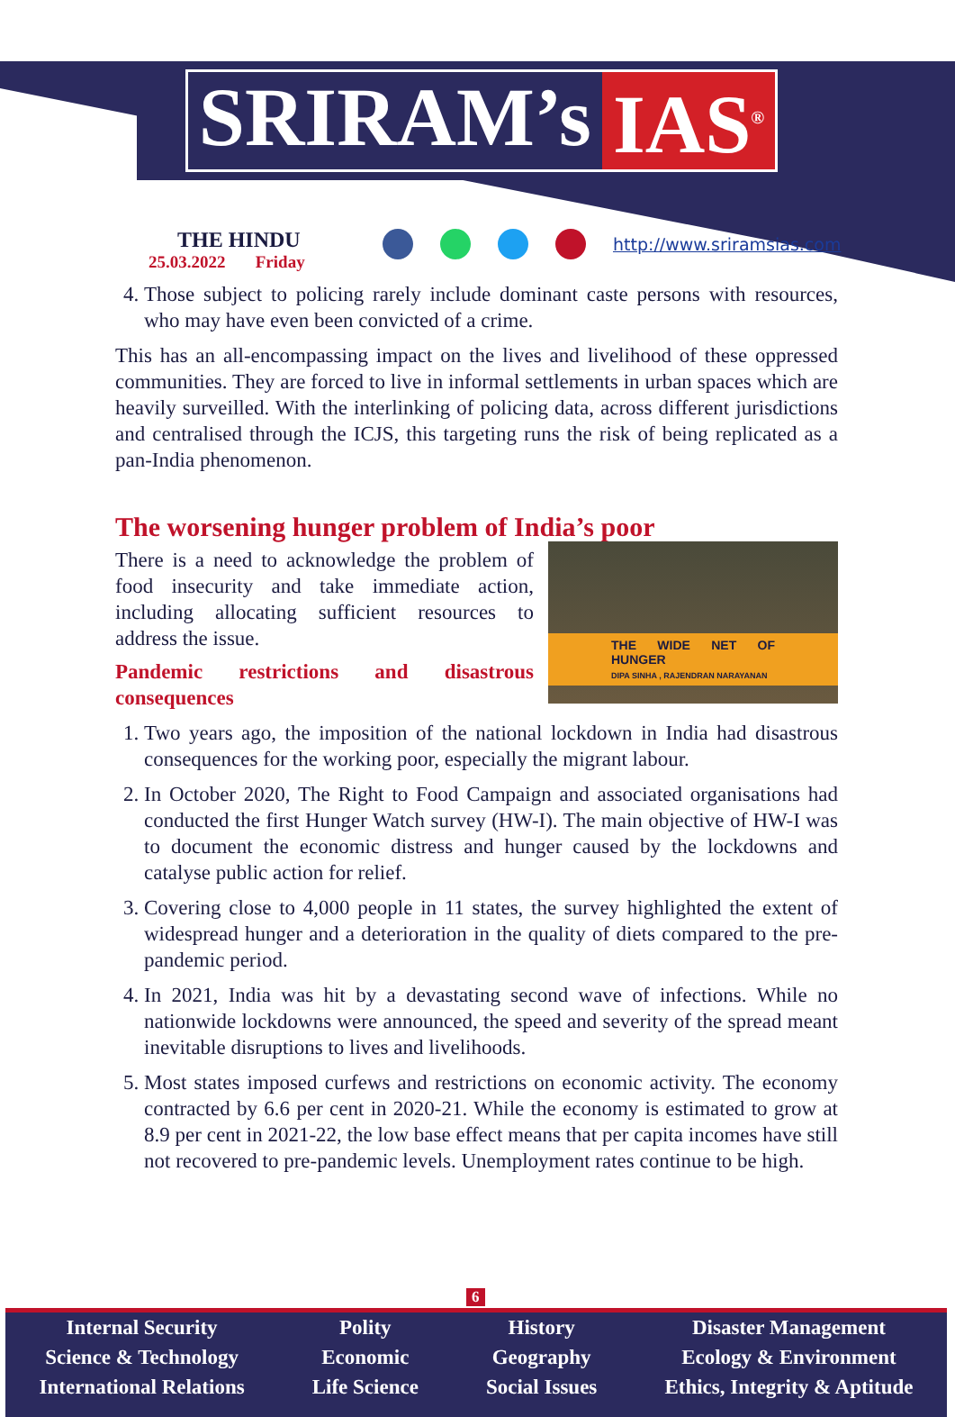SRIRAM’s IAS<sup>®</sup>
THE HINDU
25.03.2022 Friday
http://www.sriramsias.com
4. Those subject to policing rarely include dominant caste persons with resources, who may have even been convicted of a crime.
This has an all-encompassing impact on the lives and livelihood of these oppressed communities. They are forced to live in informal settlements in urban spaces which are heavily surveilled. With the interlinking of policing data, across different jurisdictions and centralised through the ICJS, this targeting runs the risk of being replicated as a pan-India phenomenon.
The worsening hunger problem of India’s poor
THE WIDE NET OF HUNGER
DIPA SINHA , RAJENDRAN NARAYANAN
There is a need to acknowledge the problem of food insecurity and take immediate action, including allocating sufficient resources to address the issue.
Pandemic restrictions and disastrous consequences
1. Two years ago, the imposition of the national lockdown in India had disastrous consequences for the working poor, especially the migrant labour.
2. In October 2020, The Right to Food Campaign and associated organisations had conducted the first Hunger Watch survey (HW-I). The main objective of HW-I was to document the economic distress and hunger caused by the lockdowns and catalyse public action for relief.
3. Covering close to 4,000 people in 11 states, the survey highlighted the extent of widespread hunger and a deterioration in the quality of diets compared to the pre-pandemic period.
4. In 2021, India was hit by a devastating second wave of infections. While no nationwide lockdowns were announced, the speed and severity of the spread meant inevitable disruptions to lives and livelihoods.
5. Most states imposed curfews and restrictions on economic activity. The economy contracted by 6.6 per cent in 2020-21. While the economy is estimated to grow at 8.9 per cent in 2021-22, the low base effect means that per capita incomes have still not recovered to pre-pandemic levels. Unemployment rates continue to be high.
6
Internal Security
Science & Technology
International Relations
Polity
Economic
Life Science
History
Geography
Social Issues
Disaster Management
Ecology & Environment
Ethics, Integrity & Aptitude